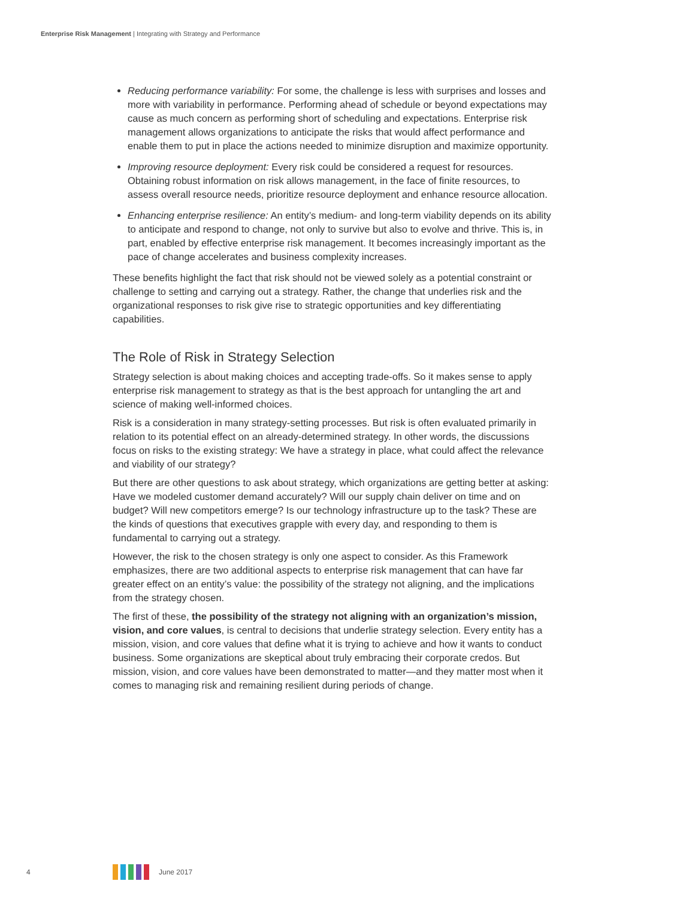Enterprise Risk Management | Integrating with Strategy and Performance
Reducing performance variability: For some, the challenge is less with surprises and losses and more with variability in performance. Performing ahead of schedule or beyond expectations may cause as much concern as performing short of scheduling and expectations. Enterprise risk management allows organizations to anticipate the risks that would affect performance and enable them to put in place the actions needed to minimize disruption and maximize opportunity.
Improving resource deployment: Every risk could be considered a request for resources. Obtaining robust information on risk allows management, in the face of finite resources, to assess overall resource needs, prioritize resource deployment and enhance resource allocation.
Enhancing enterprise resilience: An entity’s medium- and long-term viability depends on its ability to anticipate and respond to change, not only to survive but also to evolve and thrive. This is, in part, enabled by effective enterprise risk management. It becomes increasingly important as the pace of change accelerates and business complexity increases.
These benefits highlight the fact that risk should not be viewed solely as a potential constraint or challenge to setting and carrying out a strategy. Rather, the change that underlies risk and the organizational responses to risk give rise to strategic opportunities and key differentiating capabilities.
The Role of Risk in Strategy Selection
Strategy selection is about making choices and accepting trade-offs. So it makes sense to apply enterprise risk management to strategy as that is the best approach for untangling the art and science of making well-informed choices.
Risk is a consideration in many strategy-setting processes. But risk is often evaluated primarily in relation to its potential effect on an already-determined strategy. In other words, the discussions focus on risks to the existing strategy: We have a strategy in place, what could affect the relevance and viability of our strategy?
But there are other questions to ask about strategy, which organizations are getting better at asking: Have we modeled customer demand accurately? Will our supply chain deliver on time and on budget? Will new competitors emerge? Is our technology infrastructure up to the task? These are the kinds of questions that executives grapple with every day, and responding to them is fundamental to carrying out a strategy.
However, the risk to the chosen strategy is only one aspect to consider. As this Framework emphasizes, there are two additional aspects to enterprise risk management that can have far greater effect on an entity’s value: the possibility of the strategy not aligning, and the implications from the strategy chosen.
The first of these, the possibility of the strategy not aligning with an organization’s mission, vision, and core values, is central to decisions that underlie strategy selection. Every entity has a mission, vision, and core values that define what it is trying to achieve and how it wants to conduct business. Some organizations are skeptical about truly embracing their corporate credos. But mission, vision, and core values have been demonstrated to matter—and they matter most when it comes to managing risk and remaining resilient during periods of change.
4 June 2017